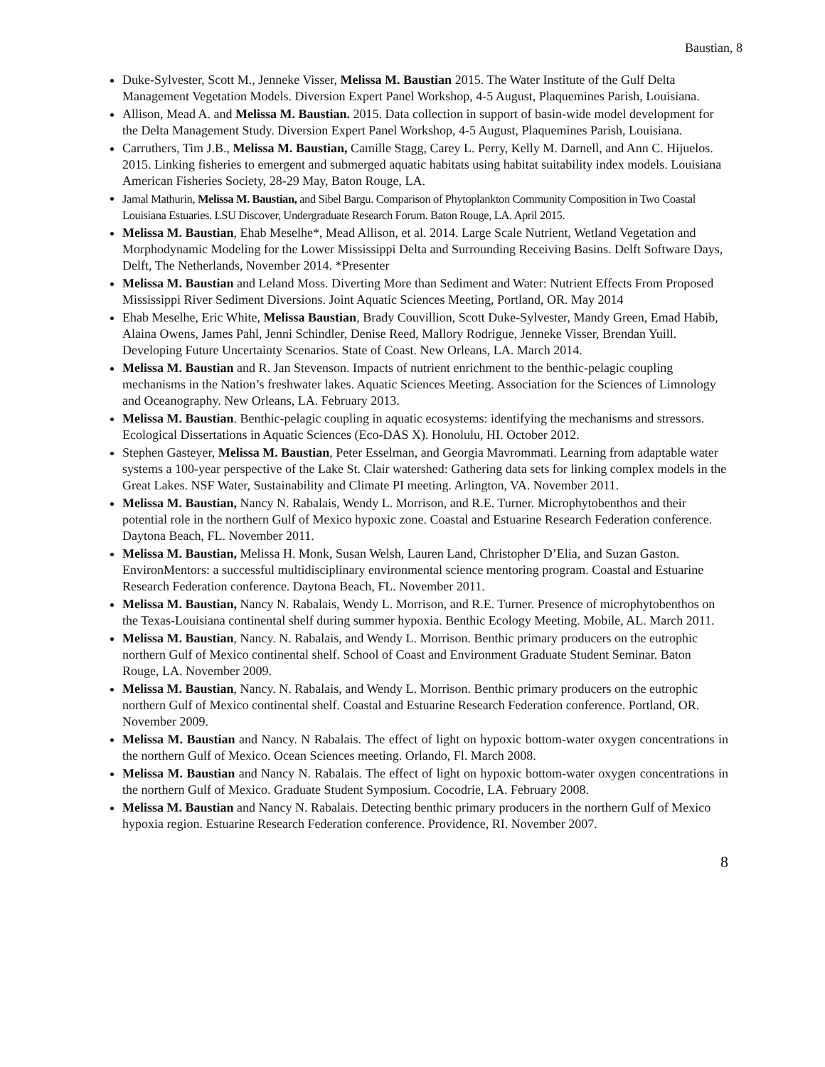Baustian, 8
Duke-Sylvester, Scott M., Jenneke Visser, Melissa M. Baustian 2015. The Water Institute of the Gulf Delta Management Vegetation Models. Diversion Expert Panel Workshop, 4-5 August, Plaquemines Parish, Louisiana.
Allison, Mead A. and Melissa M. Baustian. 2015. Data collection in support of basin-wide model development for the Delta Management Study. Diversion Expert Panel Workshop, 4-5 August, Plaquemines Parish, Louisiana.
Carruthers, Tim J.B., Melissa M. Baustian, Camille Stagg, Carey L. Perry, Kelly M. Darnell, and Ann C. Hijuelos. 2015. Linking fisheries to emergent and submerged aquatic habitats using habitat suitability index models. Louisiana American Fisheries Society, 28-29 May, Baton Rouge, LA.
Jamal Mathurin, Melissa M. Baustian, and Sibel Bargu. Comparison of Phytoplankton Community Composition in Two Coastal Louisiana Estuaries. LSU Discover, Undergraduate Research Forum. Baton Rouge, LA. April 2015.
Melissa M. Baustian, Ehab Meselhe*, Mead Allison, et al. 2014. Large Scale Nutrient, Wetland Vegetation and Morphodynamic Modeling for the Lower Mississippi Delta and Surrounding Receiving Basins. Delft Software Days, Delft, The Netherlands, November 2014. *Presenter
Melissa M. Baustian and Leland Moss. Diverting More than Sediment and Water: Nutrient Effects From Proposed Mississippi River Sediment Diversions. Joint Aquatic Sciences Meeting, Portland, OR. May 2014
Ehab Meselhe, Eric White, Melissa Baustian, Brady Couvillion, Scott Duke-Sylvester, Mandy Green, Emad Habib, Alaina Owens, James Pahl, Jenni Schindler, Denise Reed, Mallory Rodrigue, Jenneke Visser, Brendan Yuill. Developing Future Uncertainty Scenarios. State of Coast. New Orleans, LA. March 2014.
Melissa M. Baustian and R. Jan Stevenson. Impacts of nutrient enrichment to the benthic-pelagic coupling mechanisms in the Nation’s freshwater lakes. Aquatic Sciences Meeting. Association for the Sciences of Limnology and Oceanography. New Orleans, LA. February 2013.
Melissa M. Baustian. Benthic-pelagic coupling in aquatic ecosystems: identifying the mechanisms and stressors. Ecological Dissertations in Aquatic Sciences (Eco-DAS X). Honolulu, HI. October 2012.
Stephen Gasteyer, Melissa M. Baustian, Peter Esselman, and Georgia Mavrommati. Learning from adaptable water systems a 100-year perspective of the Lake St. Clair watershed: Gathering data sets for linking complex models in the Great Lakes. NSF Water, Sustainability and Climate PI meeting. Arlington, VA. November 2011.
Melissa M. Baustian, Nancy N. Rabalais, Wendy L. Morrison, and R.E. Turner. Microphytobenthos and their potential role in the northern Gulf of Mexico hypoxic zone. Coastal and Estuarine Research Federation conference. Daytona Beach, FL. November 2011.
Melissa M. Baustian, Melissa H. Monk, Susan Welsh, Lauren Land, Christopher D’Elia, and Suzan Gaston. EnvironMentors: a successful multidisciplinary environmental science mentoring program. Coastal and Estuarine Research Federation conference. Daytona Beach, FL. November 2011.
Melissa M. Baustian, Nancy N. Rabalais, Wendy L. Morrison, and R.E. Turner. Presence of microphytobenthos on the Texas-Louisiana continental shelf during summer hypoxia. Benthic Ecology Meeting. Mobile, AL. March 2011.
Melissa M. Baustian, Nancy. N. Rabalais, and Wendy L. Morrison. Benthic primary producers on the eutrophic northern Gulf of Mexico continental shelf. School of Coast and Environment Graduate Student Seminar. Baton Rouge, LA. November 2009.
Melissa M. Baustian, Nancy. N. Rabalais, and Wendy L. Morrison. Benthic primary producers on the eutrophic northern Gulf of Mexico continental shelf. Coastal and Estuarine Research Federation conference. Portland, OR. November 2009.
Melissa M. Baustian and Nancy. N Rabalais. The effect of light on hypoxic bottom-water oxygen concentrations in the northern Gulf of Mexico. Ocean Sciences meeting. Orlando, Fl. March 2008.
Melissa M. Baustian and Nancy N. Rabalais. The effect of light on hypoxic bottom-water oxygen concentrations in the northern Gulf of Mexico. Graduate Student Symposium. Cocodrie, LA. February 2008.
Melissa M. Baustian and Nancy N. Rabalais. Detecting benthic primary producers in the northern Gulf of Mexico hypoxia region. Estuarine Research Federation conference. Providence, RI. November 2007.
8